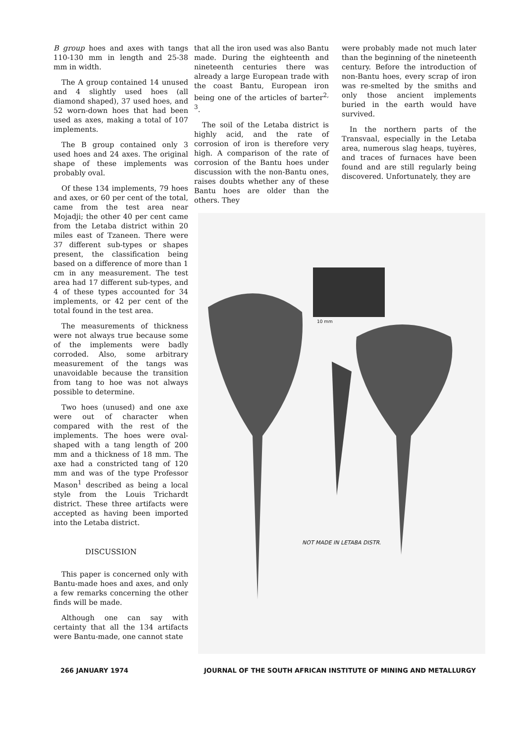B group hoes and axes with tangs 110-130 mm in length and 25-38 mm in width.
The A group contained 14 unused and 4 slightly used hoes (all diamond shaped), 37 used hoes, and 52 worn-down hoes that had been used as axes, making a total of 107 implements.
The B group contained only 3 used hoes and 24 axes. The original shape of these implements was probably oval.
Of these 134 implements, 79 hoes and axes, or 60 per cent of the total, came from the test area near Mojadji; the other 40 per cent came from the Letaba district within 20 miles east of Tzaneen. There were 37 different sub-types or shapes present, the classification being based on a difference of more than 1 cm in any measurement. The test area had 17 different sub-types, and 4 of these types accounted for 34 implements, or 42 per cent of the total found in the test area.
The measurements of thickness were not always true because some of the implements were badly corroded. Also, some arbitrary measurement of the tangs was unavoidable because the transition from tang to hoe was not always possible to determine.
Two hoes (unused) and one axe were out of character when compared with the rest of the implements. The hoes were oval-shaped with a tang length of 200 mm and a thickness of 18 mm. The axe had a constricted tang of 120 mm and was of the type Professor Mason<sup>1</sup> described as being a local style from the Louis Trichardt district. These three artifacts were accepted as having been imported into the Letaba district.
DISCUSSION
This paper is concerned only with Bantu-made hoes and axes, and only a few remarks concerning the other finds will be made.
Although one can say with certainty that all the 134 artifacts were Bantu-made, one cannot state
that all the iron used was also Bantu made. During the eighteenth and nineteenth centuries there was already a large European trade with the coast Bantu, European iron being one of the articles of barter<sup>2, 3</sup>.
The soil of the Letaba district is highly acid, and the rate of corrosion of iron is therefore very high. A comparison of the rate of corrosion of the Bantu hoes under discussion with the non-Bantu ones, raises doubts whether any of these Bantu hoes are older than the others. They
were probably made not much later than the beginning of the nineteenth century. Before the introduction of non-Bantu hoes, every scrap of iron was re-smelted by the smiths and only those ancient implements buried in the earth would have survived.
In the northern parts of the Transvaal, especially in the Letaba area, numerous slag heaps, tuyères, and traces of furnaces have been found and are still regularly being discovered. Unfortunately, they are
NOT MADE IN LETABA DISTR.
10 mm
266 JANUARY 1974
JOURNAL OF THE SOUTH AFRICAN INSTITUTE OF MINING AND METALLURGY